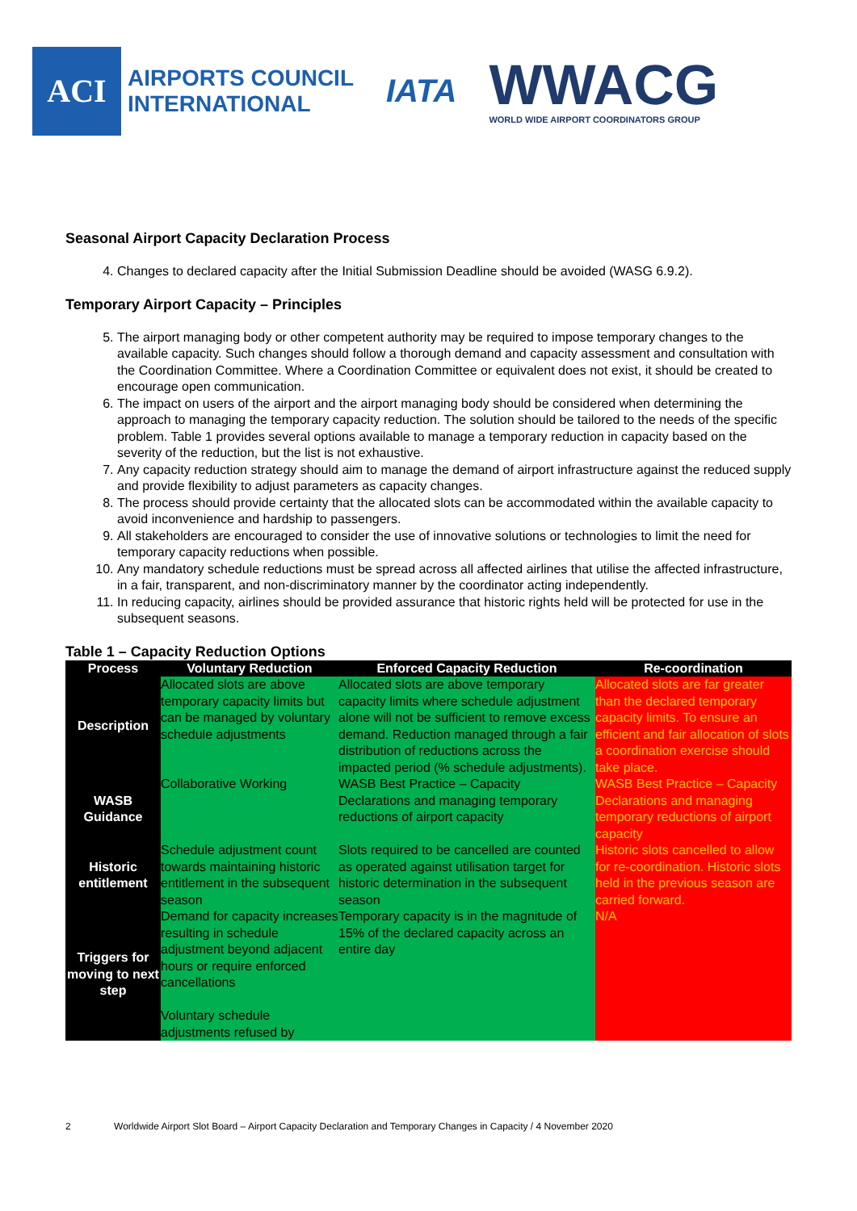ACI
AIRPORTS COUNCIL
INTERNATIONAL
IATA
WWACG
WORLD WIDE AIRPORT COORDINATORS GROUP
Seasonal Airport Capacity Declaration Process
4. Changes to declared capacity after the Initial Submission Deadline should be avoided (WASG 6.9.2).
Temporary Airport Capacity – Principles
5. The airport managing body or other competent authority may be required to impose temporary changes to the available capacity. Such changes should follow a thorough demand and capacity assessment and consultation with the Coordination Committee. Where a Coordination Committee or equivalent does not exist, it should be created to encourage open communication.
6. The impact on users of the airport and the airport managing body should be considered when determining the approach to managing the temporary capacity reduction. The solution should be tailored to the needs of the specific problem. Table 1 provides several options available to manage a temporary reduction in capacity based on the severity of the reduction, but the list is not exhaustive.
7. Any capacity reduction strategy should aim to manage the demand of airport infrastructure against the reduced supply and provide flexibility to adjust parameters as capacity changes.
8. The process should provide certainty that the allocated slots can be accommodated within the available capacity to avoid inconvenience and hardship to passengers.
9. All stakeholders are encouraged to consider the use of innovative solutions or technologies to limit the need for temporary capacity reductions when possible.
10. Any mandatory schedule reductions must be spread across all affected airlines that utilise the affected infrastructure, in a fair, transparent, and non-discriminatory manner by the coordinator acting independently.
11. In reducing capacity, airlines should be provided assurance that historic rights held will be protected for use in the subsequent seasons.
Table 1 – Capacity Reduction Options
| Process | Voluntary Reduction | Enforced Capacity Reduction | Re-coordination |
| --- | --- | --- | --- |
| Description | Allocated slots are above temporary capacity limits but can be managed by voluntary schedule adjustments | Allocated slots are above temporary capacity limits where schedule adjustment alone will not be sufficient to remove excess demand. Reduction managed through a fair distribution of reductions across the impacted period (% schedule adjustments). | Allocated slots are far greater than the declared temporary capacity limits. To ensure an efficient and fair allocation of slots a coordination exercise should take place. |
| WASB Guidance | Collaborative Working | WASB Best Practice – Capacity Declarations and managing temporary reductions of airport capacity | WASB Best Practice – Capacity Declarations and managing temporary reductions of airport capacity |
| Historic entitlement | Schedule adjustment count towards maintaining historic entitlement in the subsequent season | Slots required to be cancelled are counted as operated against utilisation target for historic determination in the subsequent season | Historic slots cancelled to allow for re-coordination. Historic slots held in the previous season are carried forward. |
| Triggers for moving to next step | Demand for capacity increases resulting in schedule adjustment beyond adjacent hours or require enforced cancellations Voluntary schedule adjustments refused by | Temporary capacity is in the magnitude of 15% of the declared capacity across an entire day | N/A |
2 Worldwide Airport Slot Board – Airport Capacity Declaration and Temporary Changes in Capacity / 4 November 2020